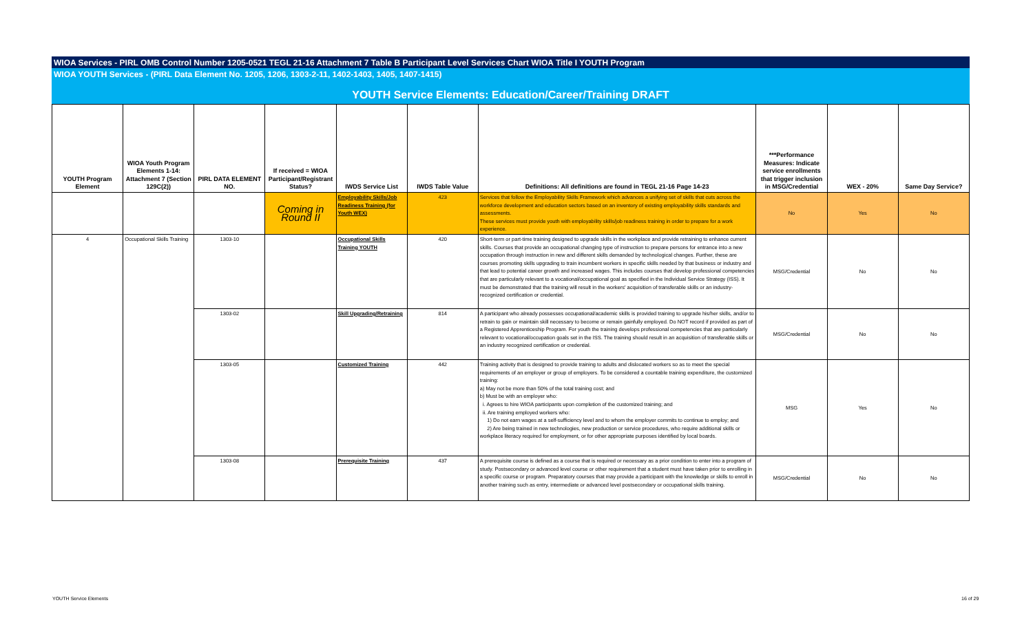WIOA Services - PIRL OMB Control Number 1205-0521 TEGL 21-16 Attachment 7 Table B Participant Level Services Chart WIOA Title I YOUTH Program
WIOA YOUTH Services - (PIRL Data Element No. 1205, 1206, 1303-2-11, 1402-1403, 1405, 1407-1415)
YOUTH Service Elements: Education/Career/Training DRAFT
| YOUTH Program Element | WIOA Youth Program Elements 1-14: Attachment 7 (Section 129C(2)) | PIRL DATA ELEMENT NO. | If received = WIOA Participant/Registrant Status? | IWDS Service List | IWDS Table Value | Definitions: All definitions are found in TEGL 21-16 Page 14-23 | ***Performance Measures: Indicate service enrollments that trigger inclusion in MSG/Credential | WEX - 20% | Same Day Service? |
| --- | --- | --- | --- | --- | --- | --- | --- | --- | --- |
| | | | Coming in Round II | Employability Skills/Job Readiness Training (for Youth WEX) | 423 | Services that follow the Employability Skills Framework which advances a unifying set of skills that cuts across the workforce development and education sectors based on an inventory of existing employability skills standards and assessments. These services must provide youth with employability skills/job readiness training in order to prepare for a work experience. | No | Yes | No |
| 4 | Occupational Skills Training | 1303-10 | | Occupational Skills Training YOUTH | 420 | Short-term or part-time training designed to upgrade skills in the workplace and provide retraining to enhance current skills. Courses that provide an occupational changing type of instruction to prepare persons for entrance into a new occupation through instruction in new and different skills demanded by technological changes. Further, these are courses promoting skills upgrading to train incumbent workers in specific skills needed by that business or industry and that lead to potential career growth and increased wages. This includes courses that develop professional competencies that are particularly relevant to a vocational/occupational goal as specified in the Individual Service Strategy (ISS). It must be demonstrated that the training will result in the workers' acquisition of transferable skills or an industry-recognized certification or credential. | MSG/Credential | No | No |
| | | 1303-02 | | Skill Upgrading/Retraining | 814 | A participant who already possesses occupational/academic skills is provided training to upgrade his/her skills, and/or to retrain to gain or maintain skill necessary to become or remain gainfully employed. Do NOT record if provided as part of a Registered Apprenticeship Program. For youth the training develops professional competencies that are particularly relevant to vocational/occupation goals set in the ISS. The training should result in an acquisition of transferable skills or an industry recognized certification or credential. | MSG/Credential | No | No |
| | | 1303-05 | | Customized Training | 442 | Training activity that is designed to provide training to adults and dislocated workers so as to meet the special requirements of an employer or group of employers. To be considered a countable training expenditure, the customized training: a) May not be more than 50% of the total training cost; and b) Must be with an employer who: i. Agrees to hire WIOA participants upon completion of the customized training; and ii. Are training employed workers who: 1) Do not earn wages at a self-sufficiency level and to whom the employer commits to continue to employ; and 2) Are being trained in new technologies, new production or service procedures, who require additional skills or workplace literacy required for employment, or for other appropriate purposes identified by local boards. | MSG | Yes | No |
| | | 1303-08 | | Prerequisite Training | 437 | A prerequisite course is defined as a course that is required or necessary as a prior condition to enter into a program of study. Postsecondary or advanced level course or other requirement that a student must have taken prior to enrolling in a specific course or program. Preparatory courses that may provide a participant with the knowledge or skills to enroll in another training such as entry, intermediate or advanced level postsecondary or occupational skills training. | MSG/Credential | No | No |
YOUTH Service Elements 16 of 29